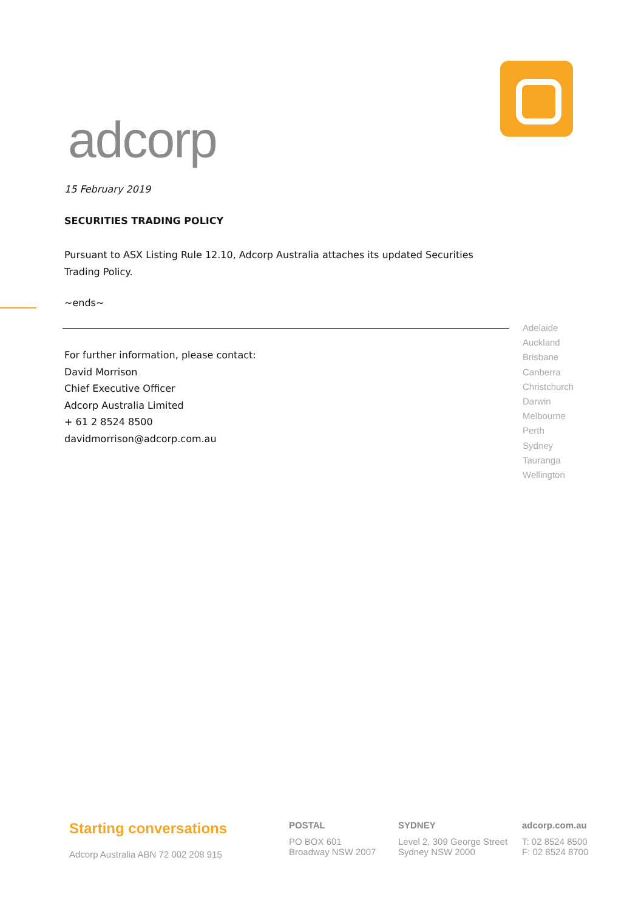adcorp
15 February 2019
SECURITIES TRADING POLICY
Pursuant to ASX Listing Rule 12.10, Adcorp Australia attaches its updated Securities Trading Policy.
~ends~
For further information, please contact:
David Morrison
Chief Executive Officer
Adcorp Australia Limited
+ 61 2 8524 8500
davidmorrison@adcorp.com.au
Adelaide
Auckland
Brisbane
Canberra
Christchurch
Darwin
Melbourne
Perth
Sydney
Tauranga
Wellington
Starting conversations
Adcorp Australia ABN 72 002 208 915
POSTAL
PO BOX 601
Broadway NSW 2007
SYDNEY
Level 2, 309 George Street
Sydney NSW 2000
adcorp.com.au
T: 02 8524 8500
F: 02 8524 8700